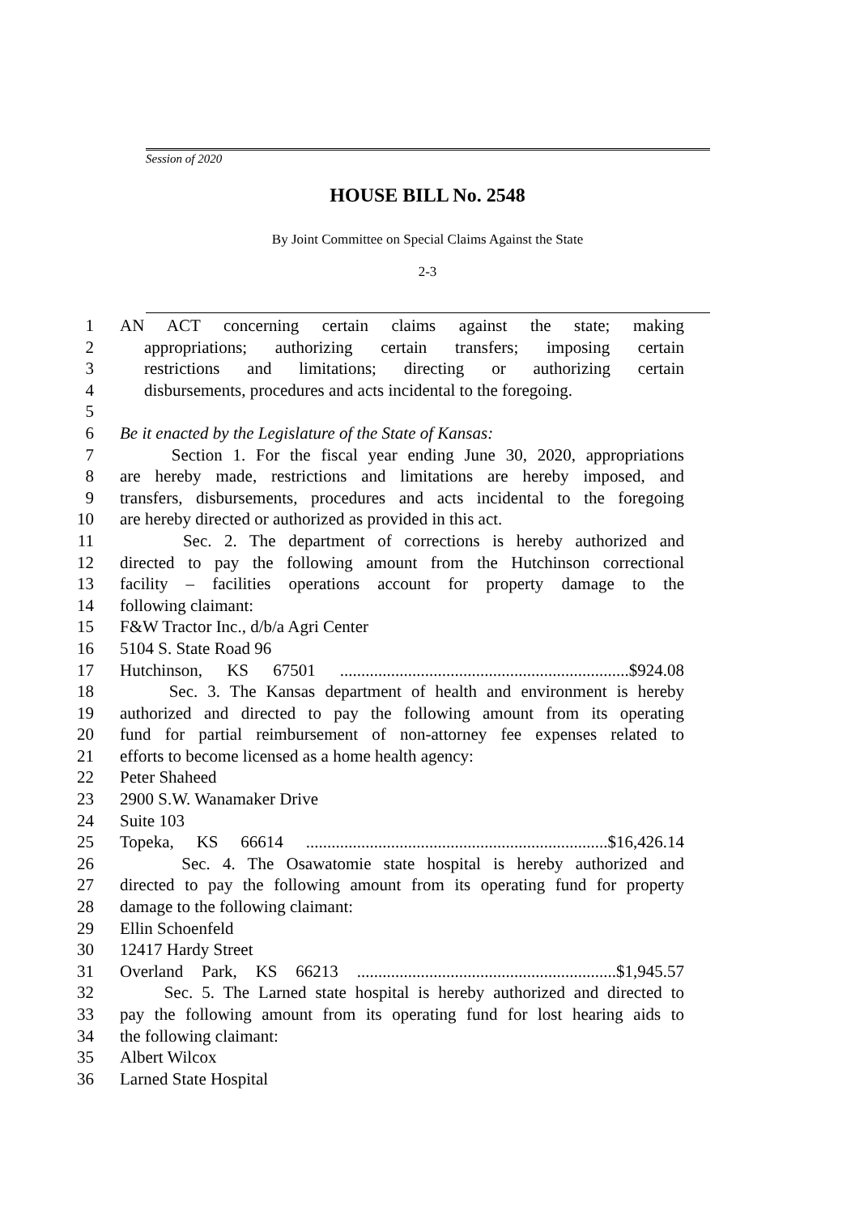Session of 2020
HOUSE BILL No. 2548
By Joint Committee on Special Claims Against the State
2-3
1 AN ACT concerning certain claims against the state; making
2 appropriations; authorizing certain transfers; imposing certain
3 restrictions and limitations; directing or authorizing certain
4 disbursements, procedures and acts incidental to the foregoing.
5
6 Be it enacted by the Legislature of the State of Kansas:
7 Section 1. For the fiscal year ending June 30, 2020, appropriations
8 are hereby made, restrictions and limitations are hereby imposed, and
9 transfers, disbursements, procedures and acts incidental to the foregoing
10 are hereby directed or authorized as provided in this act.
11 Sec. 2. The department of corrections is hereby authorized and
12 directed to pay the following amount from the Hutchinson correctional
13 facility – facilities operations account for property damage to the
14 following claimant:
15 F&W Tractor Inc., d/b/a Agri Center
16 5104 S. State Road 96
17 Hutchinson, KS 67501 ....................................................................$924.08
18 Sec. 3. The Kansas department of health and environment is hereby
19 authorized and directed to pay the following amount from its operating
20 fund for partial reimbursement of non-attorney fee expenses related to
21 efforts to become licensed as a home health agency:
22 Peter Shaheed
23 2900 S.W. Wanamaker Drive
24 Suite 103
25 Topeka, KS 66614 .......................................................................$16,426.14
26 Sec. 4. The Osawatomie state hospital is hereby authorized and
27 directed to pay the following amount from its operating fund for property
28 damage to the following claimant:
29 Ellin Schoenfeld
30 12417 Hardy Street
31 Overland Park, KS 66213 .............................................................$1,945.57
32 Sec. 5. The Larned state hospital is hereby authorized and directed to
33 pay the following amount from its operating fund for lost hearing aids to
34 the following claimant:
35 Albert Wilcox
36 Larned State Hospital